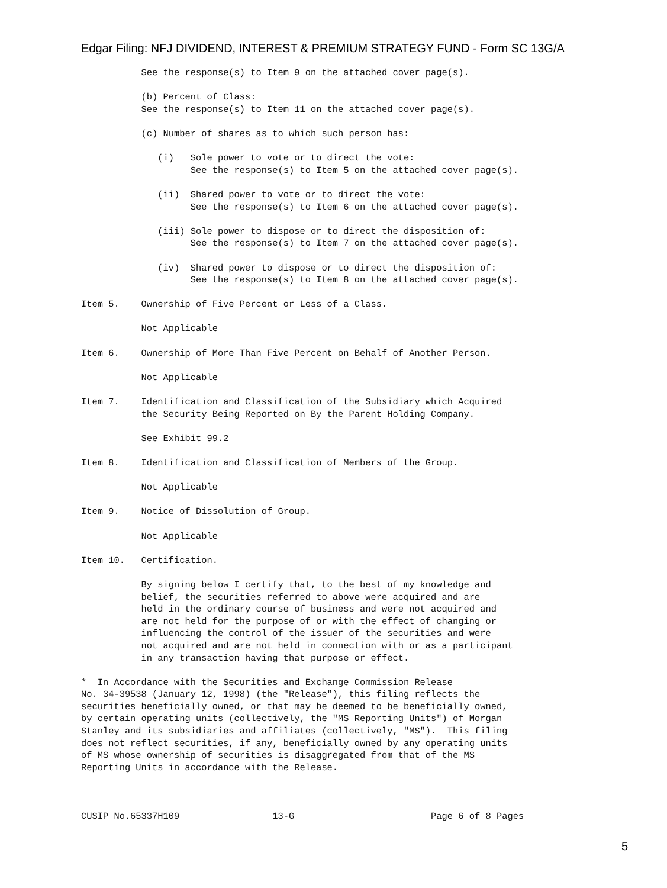Edgar Filing: NFJ DIVIDEND, INTEREST & PREMIUM STRATEGY FUND - Form SC 13G/A
           See the response(s) to Item 9 on the attached cover page(s).

           (b) Percent of Class:
           See the response(s) to Item 11 on the attached cover page(s).

           (c) Number of shares as to which such person has:

              (i)   Sole power to vote or to direct the vote:
                    See the response(s) to Item 5 on the attached cover page(s).

              (ii)  Shared power to vote or to direct the vote:
                    See the response(s) to Item 6 on the attached cover page(s).

              (iii) Sole power to dispose or to direct the disposition of:
                    See the response(s) to Item 7 on the attached cover page(s).

              (iv)  Shared power to dispose or to direct the disposition of:
                    See the response(s) to Item 8 on the attached cover page(s).

Item 5.    Ownership of Five Percent or Less of a Class.

           Not Applicable

Item 6.    Ownership of More Than Five Percent on Behalf of Another Person.

           Not Applicable

Item 7.    Identification and Classification of the Subsidiary which Acquired
           the Security Being Reported on By the Parent Holding Company.

           See Exhibit 99.2

Item 8.    Identification and Classification of Members of the Group.

           Not Applicable

Item 9.    Notice of Dissolution of Group.

           Not Applicable

Item 10.   Certification.

           By signing below I certify that, to the best of my knowledge and
           belief, the securities referred to above were acquired and are
           held in the ordinary course of business and were not acquired and
           are not held for the purpose of or with the effect of changing or
           influencing the control of the issuer of the securities and were
           not acquired and are not held in connection with or as a participant
           in any transaction having that purpose or effect.

*  In Accordance with the Securities and Exchange Commission Release
No. 34-39538 (January 12, 1998) (the "Release"), this filing reflects the
securities beneficially owned, or that may be deemed to be beneficially owned,
by certain operating units (collectively, the "MS Reporting Units") of Morgan
Stanley and its subsidiaries and affiliates (collectively, "MS").  This filing
does not reflect securities, if any, beneficially owned by any operating units
of MS whose ownership of securities is disaggregated from that of the MS
Reporting Units in accordance with the Release.



CUSIP No.65337H109                 13-G                         Page 6 of 8 Pages
5